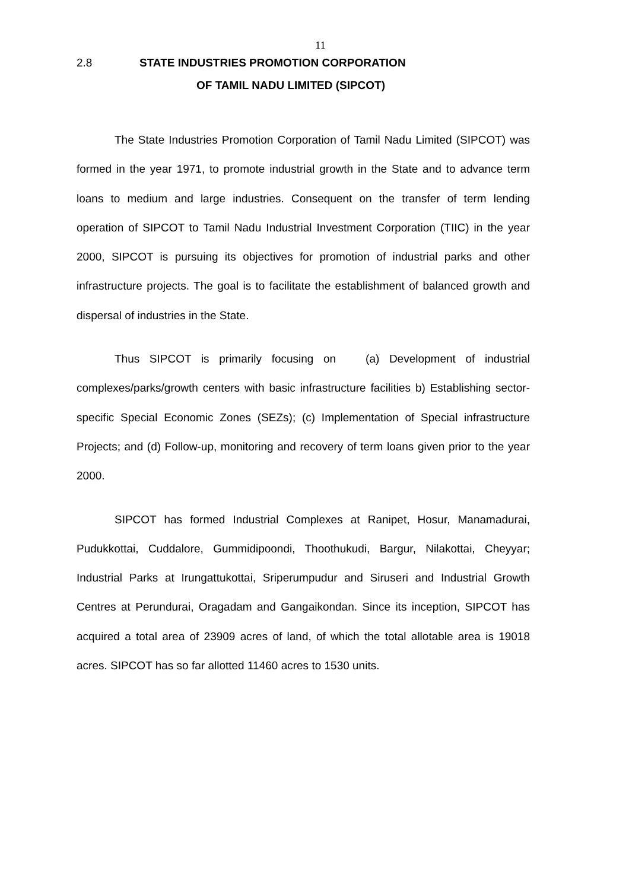11
2.8 STATE INDUSTRIES PROMOTION CORPORATION
OF TAMIL NADU LIMITED (SIPCOT)
The State Industries Promotion Corporation of Tamil Nadu Limited (SIPCOT) was formed in the year 1971, to promote industrial growth in the State and to advance term loans to medium and large industries. Consequent on the transfer of term lending operation of SIPCOT to Tamil Nadu Industrial Investment Corporation (TIIC) in the year 2000, SIPCOT is pursuing its objectives for promotion of industrial parks and other infrastructure projects. The goal is to facilitate the establishment of balanced growth and dispersal of industries in the State.
Thus SIPCOT is primarily focusing on (a) Development of industrial complexes/parks/growth centers with basic infrastructure facilities b) Establishing sector-specific Special Economic Zones (SEZs); (c) Implementation of Special infrastructure Projects; and (d) Follow-up, monitoring and recovery of term loans given prior to the year 2000.
SIPCOT has formed Industrial Complexes at Ranipet, Hosur, Manamadurai, Pudukkottai, Cuddalore, Gummidipoondi, Thoothukudi, Bargur, Nilakottai, Cheyyar; Industrial Parks at Irungattukottai, Sriperumpudur and Siruseri and Industrial Growth Centres at Perundurai, Oragadam and Gangaikondan. Since its inception, SIPCOT has acquired a total area of 23909 acres of land, of which the total allotable area is 19018 acres. SIPCOT has so far allotted 11460 acres to 1530 units.